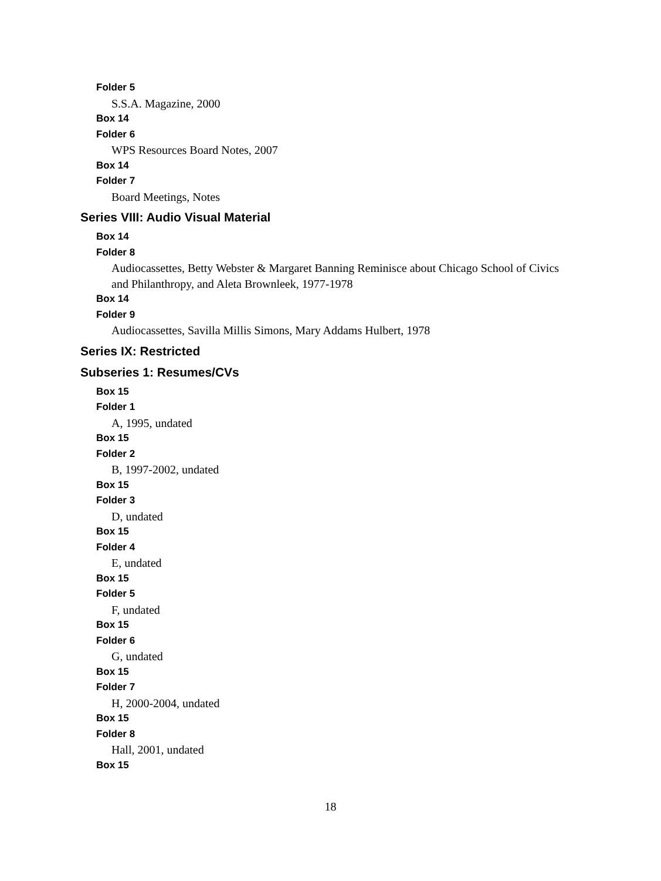Folder 5
S.S.A. Magazine, 2000
Box 14
Folder 6
WPS Resources Board Notes, 2007
Box 14
Folder 7
Board Meetings, Notes
Series VIII: Audio Visual Material
Box 14
Folder 8
Audiocassettes, Betty Webster & Margaret Banning Reminisce about Chicago School of Civics and Philanthropy, and Aleta Brownleek, 1977-1978
Box 14
Folder 9
Audiocassettes, Savilla Millis Simons, Mary Addams Hulbert, 1978
Series IX: Restricted
Subseries 1: Resumes/CVs
Box 15
Folder 1
A, 1995, undated
Box 15
Folder 2
B, 1997-2002, undated
Box 15
Folder 3
D, undated
Box 15
Folder 4
E, undated
Box 15
Folder 5
F, undated
Box 15
Folder 6
G, undated
Box 15
Folder 7
H, 2000-2004, undated
Box 15
Folder 8
Hall, 2001, undated
Box 15
18